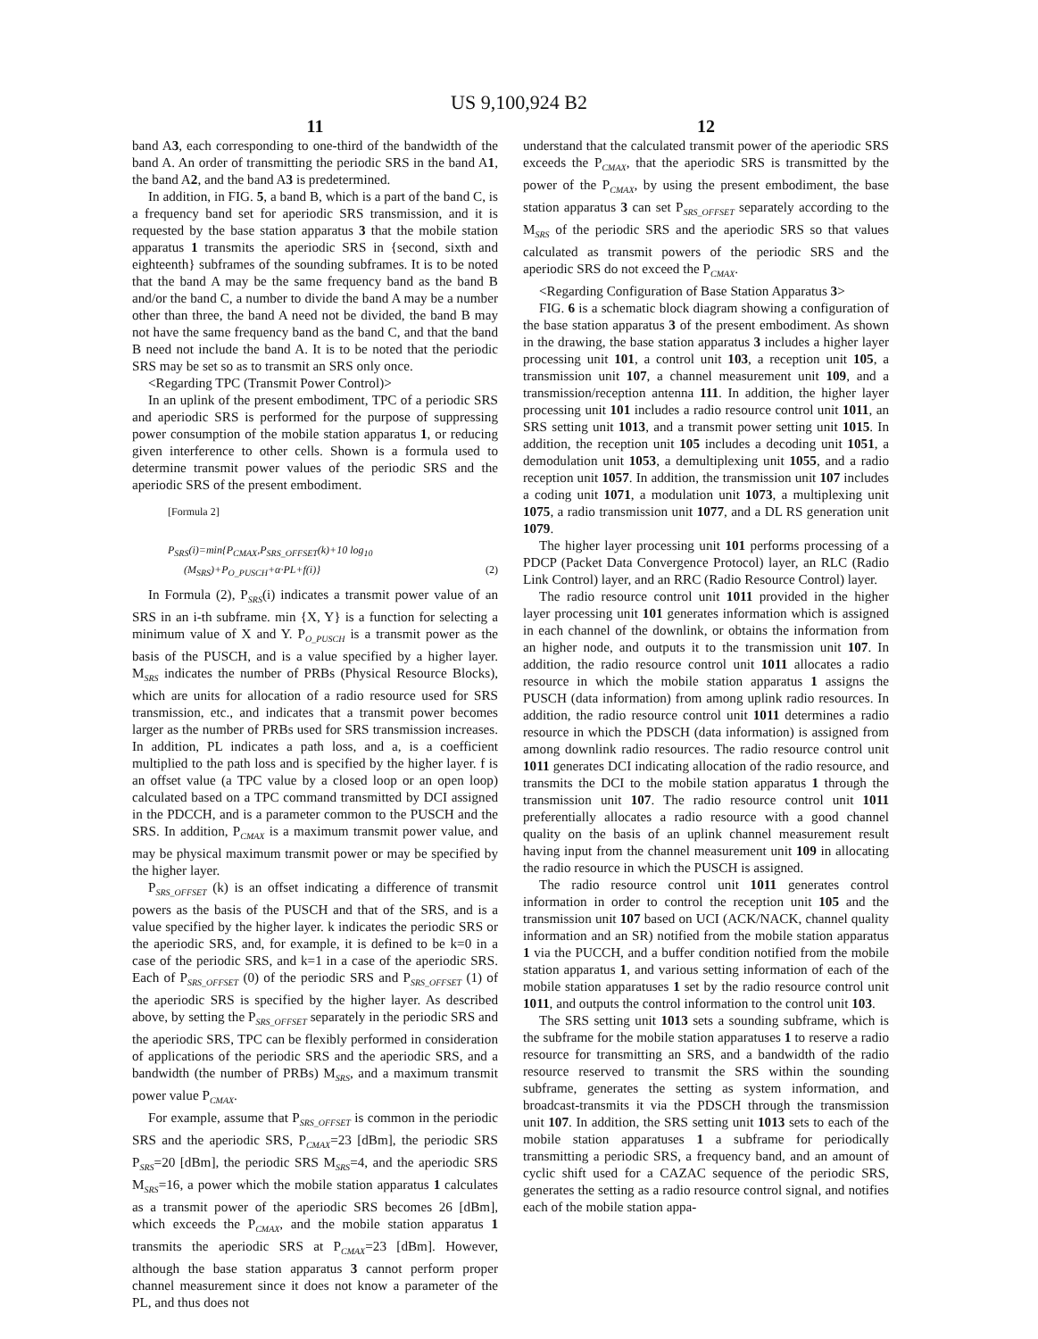US 9,100,924 B2
11
band A3, each corresponding to one-third of the bandwidth of the band A. An order of transmitting the periodic SRS in the band A1, the band A2, and the band A3 is predetermined.
In addition, in FIG. 5, a band B, which is a part of the band C, is a frequency band set for aperiodic SRS transmission, and it is requested by the base station apparatus 3 that the mobile station apparatus 1 transmits the aperiodic SRS in {second, sixth and eighteenth} subframes of the sounding subframes. It is to be noted that the band A may be the same frequency band as the band B and/or the band C, a number to divide the band A may be a number other than three, the band A need not be divided, the band B may not have the same frequency band as the band C, and that the band B need not include the band A. It is to be noted that the periodic SRS may be set so as to transmit an SRS only once.
<Regarding TPC (Transmit Power Control)>
In an uplink of the present embodiment, TPC of a periodic SRS and aperiodic SRS is performed for the purpose of suppressing power consumption of the mobile station apparatus 1, or reducing given interference to other cells. Shown is a formula used to determine transmit power values of the periodic SRS and the aperiodic SRS of the present embodiment.
[Formula 2]
P<sub>SRS</sub>(i)=min{P<sub>CMAX</sub>,P<sub>SRS_OFFSET</sub>(k)+10 log<sub>10</sub>
(M<sub>SRS</sub>)+P<sub>O_PUSCH</sub>+α·PL+f(i)} (2)
In Formula (2), P<sub>SRS</sub>(i) indicates a transmit power value of an SRS in an i-th subframe. min {X, Y} is a function for selecting a minimum value of X and Y. P<sub>O_PUSCH</sub> is a transmit power as the basis of the PUSCH, and is a value specified by a higher layer. M<sub>SRS</sub> indicates the number of PRBs (Physical Resource Blocks), which are units for allocation of a radio resource used for SRS transmission, etc., and indicates that a transmit power becomes larger as the number of PRBs used for SRS transmission increases. In addition, PL indicates a path loss, and a, is a coefficient multiplied to the path loss and is specified by the higher layer. f is an offset value (a TPC value by a closed loop or an open loop) calculated based on a TPC command transmitted by DCI assigned in the PDCCH, and is a parameter common to the PUSCH and the SRS. In addition, P<sub>CMAX</sub> is a maximum transmit power value, and may be physical maximum transmit power or may be specified by the higher layer.
P<sub>SRS_OFFSET</sub> (k) is an offset indicating a difference of transmit powers as the basis of the PUSCH and that of the SRS, and is a value specified by the higher layer. k indicates the periodic SRS or the aperiodic SRS, and, for example, it is defined to be k=0 in a case of the periodic SRS, and k=1 in a case of the aperiodic SRS. Each of P<sub>SRS_OFFSET</sub> (0) of the periodic SRS and P<sub>SRS_OFFSET</sub> (1) of the aperiodic SRS is specified by the higher layer. As described above, by setting the P<sub>SRS_OFFSET</sub> separately in the periodic SRS and the aperiodic SRS, TPC can be flexibly performed in consideration of applications of the periodic SRS and the aperiodic SRS, and a bandwidth (the number of PRBs) M<sub>SRS</sub>, and a maximum transmit power value P<sub>CMAX</sub>.
For example, assume that P<sub>SRS_OFFSET</sub> is common in the periodic SRS and the aperiodic SRS, P<sub>CMAX</sub>=23 [dBm], the periodic SRS P<sub>SRS</sub>=20 [dBm], the periodic SRS M<sub>SRS</sub>=4, and the aperiodic SRS M<sub>SRS</sub>=16, a power which the mobile station apparatus 1 calculates as a transmit power of the aperiodic SRS becomes 26 [dBm], which exceeds the P<sub>CMAX</sub>, and the mobile station apparatus 1 transmits the aperiodic SRS at P<sub>CMAX</sub>=23 [dBm]. However, although the base station apparatus 3 cannot perform proper channel measurement since it does not know a parameter of the PL, and thus does not
12
understand that the calculated transmit power of the aperiodic SRS exceeds the P<sub>CMAX</sub>, that the aperiodic SRS is transmitted by the power of the P<sub>CMAX</sub>, by using the present embodiment, the base station apparatus 3 can set P<sub>SRS_OFFSET</sub> separately according to the M<sub>SRS</sub> of the periodic SRS and the aperiodic SRS so that values calculated as transmit powers of the periodic SRS and the aperiodic SRS do not exceed the P<sub>CMAX</sub>.
<Regarding Configuration of Base Station Apparatus 3>
FIG. 6 is a schematic block diagram showing a configuration of the base station apparatus 3 of the present embodiment. As shown in the drawing, the base station apparatus 3 includes a higher layer processing unit 101, a control unit 103, a reception unit 105, a transmission unit 107, a channel measurement unit 109, and a transmission/reception antenna 111. In addition, the higher layer processing unit 101 includes a radio resource control unit 1011, an SRS setting unit 1013, and a transmit power setting unit 1015. In addition, the reception unit 105 includes a decoding unit 1051, a demodulation unit 1053, a demultiplexing unit 1055, and a radio reception unit 1057. In addition, the transmission unit 107 includes a coding unit 1071, a modulation unit 1073, a multiplexing unit 1075, a radio transmission unit 1077, and a DL RS generation unit 1079.
The higher layer processing unit 101 performs processing of a PDCP (Packet Data Convergence Protocol) layer, an RLC (Radio Link Control) layer, and an RRC (Radio Resource Control) layer.
The radio resource control unit 1011 provided in the higher layer processing unit 101 generates information which is assigned in each channel of the downlink, or obtains the information from an higher node, and outputs it to the transmission unit 107. In addition, the radio resource control unit 1011 allocates a radio resource in which the mobile station apparatus 1 assigns the PUSCH (data information) from among uplink radio resources. In addition, the radio resource control unit 1011 determines a radio resource in which the PDSCH (data information) is assigned from among downlink radio resources. The radio resource control unit 1011 generates DCI indicating allocation of the radio resource, and transmits the DCI to the mobile station apparatus 1 through the transmission unit 107. The radio resource control unit 1011 preferentially allocates a radio resource with a good channel quality on the basis of an uplink channel measurement result having input from the channel measurement unit 109 in allocating the radio resource in which the PUSCH is assigned.
The radio resource control unit 1011 generates control information in order to control the reception unit 105 and the transmission unit 107 based on UCI (ACK/NACK, channel quality information and an SR) notified from the mobile station apparatus 1 via the PUCCH, and a buffer condition notified from the mobile station apparatus 1, and various setting information of each of the mobile station apparatuses 1 set by the radio resource control unit 1011, and outputs the control information to the control unit 103.
The SRS setting unit 1013 sets a sounding subframe, which is the subframe for the mobile station apparatuses 1 to reserve a radio resource for transmitting an SRS, and a bandwidth of the radio resource reserved to transmit the SRS within the sounding subframe, generates the setting as system information, and broadcast-transmits it via the PDSCH through the transmission unit 107. In addition, the SRS setting unit 1013 sets to each of the mobile station apparatuses 1 a subframe for periodically transmitting a periodic SRS, a frequency band, and an amount of cyclic shift used for a CAZAC sequence of the periodic SRS, generates the setting as a radio resource control signal, and notifies each of the mobile station appa-